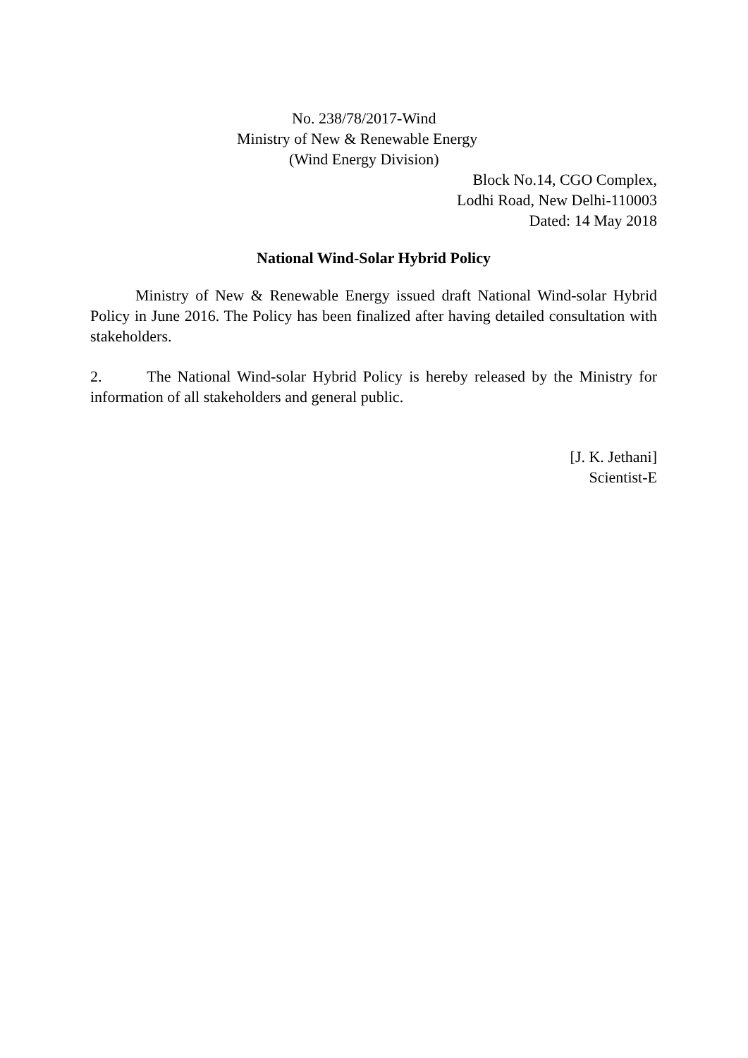No. 238/78/2017-Wind
Ministry of New & Renewable Energy
(Wind Energy Division)
Block No.14, CGO Complex,
Lodhi Road, New Delhi-110003
Dated: 14 May 2018
National Wind-Solar Hybrid Policy
Ministry of New & Renewable Energy issued draft National Wind-solar Hybrid Policy in June 2016. The Policy has been finalized after having detailed consultation with stakeholders.
2. The National Wind-solar Hybrid Policy is hereby released by the Ministry for information of all stakeholders and general public.
[J. K. Jethani]
Scientist-E